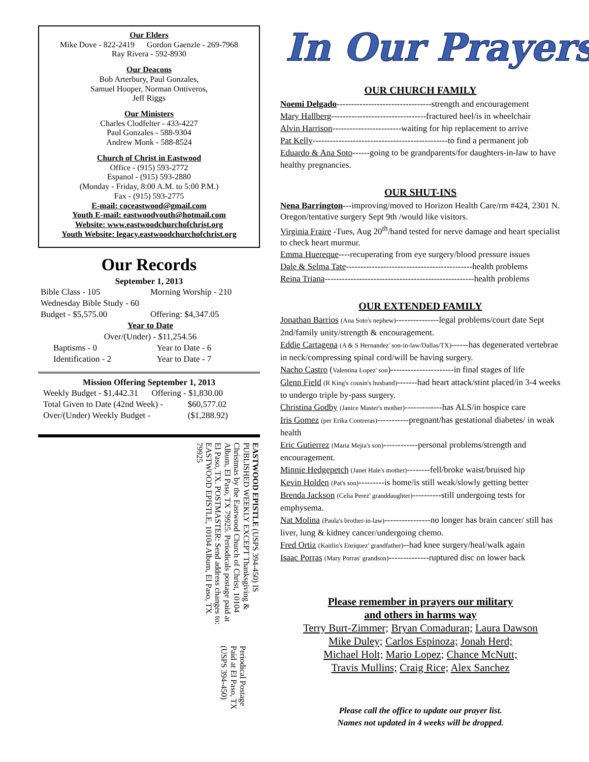Our Elders
Mike Dove - 822-2419 Gordon Gaenzle - 269-7968
Ray Rivera - 592-8930
Our Deacons
Bob Arterbury, Paul Gonzales,
Samuel Hooper, Norman Ontiveros,
Jeff Riggs
Our Ministers
Charles Clodfelter - 433-4227
Paul Gonzales - 588-9304
Andrew Monk - 588-8524
Church of Christ in Eastwood
Office - (915) 593-2772
Espanol - (915) 593-2880
(Monday - Friday, 8:00 A.M. to 5:00 P.M.)
Fax - (915) 593-2775
E-mail: coceastwood@gmail.com
Youth E-mail: eastwoodyouth@hotmail.com
Website: www.eastwoodchurchofchrist.org
Youth Website: legacy.eastwoodchurchofchrist.org
Our Records
September 1, 2013
Bible Class - 105 Morning Worship - 210
Wednesday Bible Study - 60
Budget - $5,575.00 Offering: $4,347.05
Year to Date
Over/(Under) - $11,254.56
Baptisms - 0 Year to Date - 6
Identification - 2 Year to Date - 7
Mission Offering September 1, 2013
Weekly Budget - $1,442.31 Offering - $1,830.00
Total Given to Date (42nd Week) - $60,577.02
Over/(Under) Weekly Budget - ($1,288.92)
EASTWOOD EPISTLE (USPS 394-450) IS PUBLISHED WEEKLY EXCEPT Thanksgiving & Christmas by the Eastwood Church of Christ, 10104 Album, El Paso, TX 79925. Periodicals postage paid at El Paso, TX. POSTMASTER: Send address changes to: EASTWOOD EPISTLE, 10104 Album, El Paso, TX 79925
Periodical Postage Paid at El Paso, TX (USPS 394-450)
In Our Prayers
OUR CHURCH FAMILY
Noemi Delgado---------------------------------strength and encouragement
Mary Hallberg---------------------------------fractured heel/is in wheelchair
Alvin Harrison------------------------waiting for hip replacement to arrive
Pat Kelly-----------------------------------------------to find a permanent job
Eduardo & Ana Soto------going to be grandparents/for daughters-in-law to have healthy pregnancies.
OUR SHUT-INS
Nena Barrington---improving/moved to Horizon Health Care/rm #424, 2301 N. Oregon/tentative surgery Sept 9th /would like visitors.
Virginia Fraire -Tues, Aug 20<sup>th</sup>/hand tested for nerve damage and heart specialist to check heart murmur.
Emma Huereque----recuperating from eye surgery/blood pressure issues
Dale & Selma Tate--------------------------------------------health problems
Reina Triana----------------------------------------------------health problems
OUR EXTENDED FAMILY
Jonathan Barrios (Ana Soto's nephew)---------------legal problems/court date Sept 2nd/family unity/strength & encouragement.
Eddie Cartagena (A & S Hernandez' son-in-law/Dallas/TX)------has degenerated vertebrae in neck/compressing spinal cord/will be having surgery.
Nacho Castro (Valentina Lopez' son)----------------------in final stages of life
Glenn Field (R King's cousin's husband)-------had heart attack/stint placed/in 3-4 weeks to undergo triple by-pass surgery.
Christina Godby (Janice Master's mother)-------------has ALS/in hospice care
Iris Gomez (per Erika Contreras)-----------pregnant/has gestational diabetes/ in weak health
Eric Gutierrez (Maria Mejia's son)------------personal problems/strength and encouragement.
Minnie Hedgepetch (Janet Hale's mother)--------fell/broke waist/bruised hip
Kevin Holden (Pat's son)---------is home/is still weak/slowly getting better
Brenda Jackson (Celia Perez' granddaughter)----------still undergoing tests for emphysema.
Nat Molina (Paula's brother-in-law)----------------no longer has brain cancer/ still has liver, lung & kidney cancer/undergoing chemo.
Fred Ortiz (Kaitlin's Enriquez' grandfather)--had knee surgery/heal/walk again
Isaac Porras (Mary Porras' grandson)--------------ruptured disc on lower back
Please remember in prayers our military
and others in harms way
Terry Burt-Zimmer; Bryan Comaduran; Laura Dawson
Mike Duley; Carlos Espinoza; Jonah Herd;
Michael Holt; Mario Lopez; Chance McNutt;
Travis Mullins; Craig Rice; Alex Sanchez
Please call the office to update our prayer list.
Names not updated in 4 weeks will be dropped.